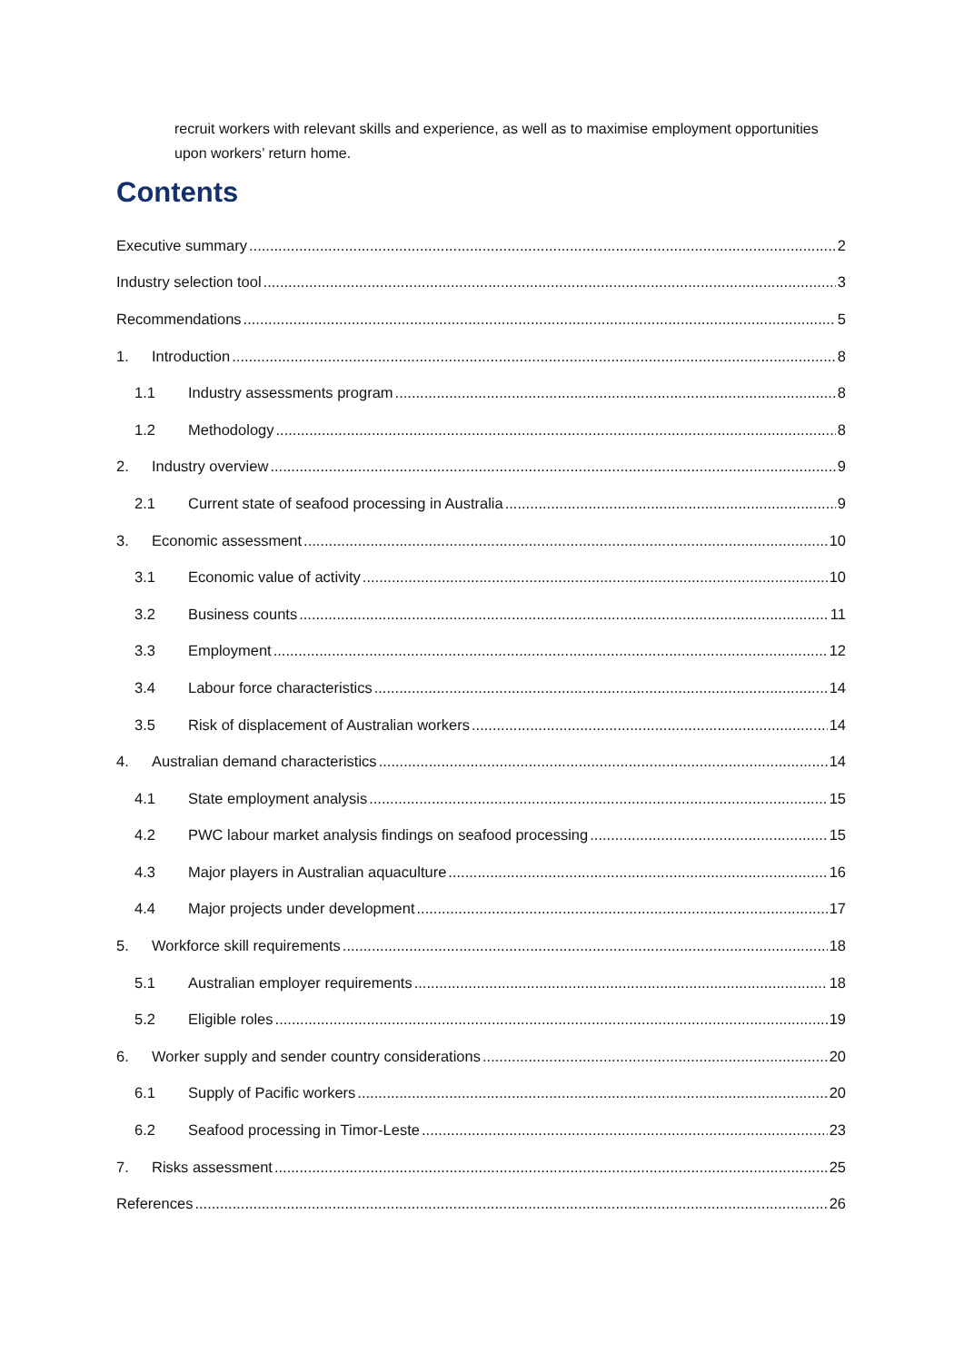recruit workers with relevant skills and experience, as well as to maximise employment opportunities upon workers’ return home.
Contents
Executive summary 2
Industry selection tool 3
Recommendations 5
1. Introduction 8
1.1 Industry assessments program 8
1.2 Methodology 8
2. Industry overview 9
2.1 Current state of seafood processing in Australia 9
3. Economic assessment 10
3.1 Economic value of activity 10
3.2 Business counts 11
3.3 Employment 12
3.4 Labour force characteristics 14
3.5 Risk of displacement of Australian workers 14
4. Australian demand characteristics 14
4.1 State employment analysis 15
4.2 PWC labour market analysis findings on seafood processing 15
4.3 Major players in Australian aquaculture 16
4.4 Major projects under development 17
5. Workforce skill requirements 18
5.1 Australian employer requirements 18
5.2 Eligible roles 19
6. Worker supply and sender country considerations 20
6.1 Supply of Pacific workers 20
6.2 Seafood processing in Timor-Leste 23
7. Risks assessment 25
References 26